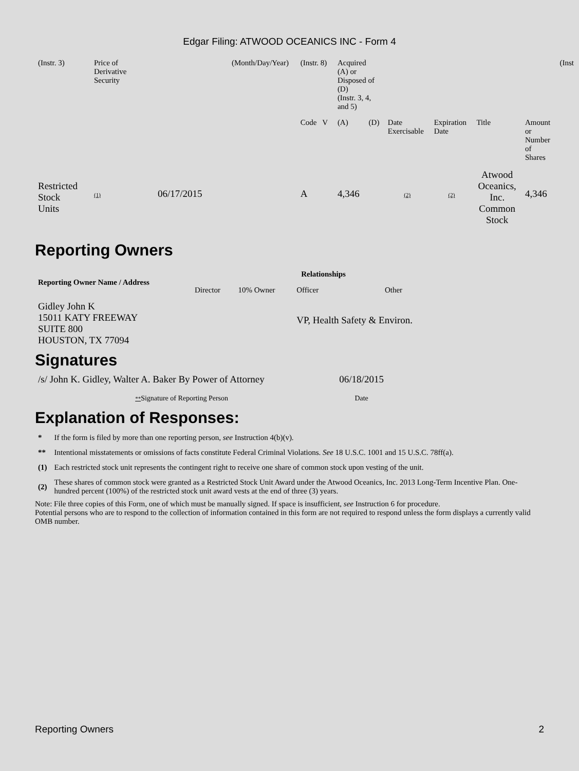Edgar Filing: ATWOOD OCEANICS INC - Form 4
| (Instr. 3) | Price of Derivative Security | | (Month/Day/Year) | (Instr. 8) | Acquired (A) or Disposed of (D) (Instr. 3, 4, and 5) | | | | | | (Inst |
| | | | | Code V | (A) | (D) | Date Exercisable | Expiration Date | Title | Amount or Number of Shares | |
| Restricted Stock Units | (1) | 06/17/2015 | | A | 4,346 | | (2) | (2) | Atwood Oceanics, Inc. Common Stock | 4,346 | |
Reporting Owners
| Reporting Owner Name / Address | Relationships | | | |
| --- | --- | --- | --- | --- |
| | Director | 10% Owner | Officer | Other |
| Gidley John K 15011 KATY FREEWAY SUITE 800 HOUSTON, TX 77094 | | | VP, Health Safety & Environ. | |
Signatures
| /s/ John K. Gidley, Walter A. Baker By Power of Attorney | 06/18/2015 |
| ** Signature of Reporting Person | Date |
Explanation of Responses:
| * | If the form is filed by more than one reporting person, see Instruction 4(b)(v). |
| ** | Intentional misstatements or omissions of facts constitute Federal Criminal Violations. See 18 U.S.C. 1001 and 15 U.S.C. 78ff(a). |
| (1) | Each restricted stock unit represents the contingent right to receive one share of common stock upon vesting of the unit. |
| (2) | These shares of common stock were granted as a Restricted Stock Unit Award under the Atwood Oceanics, Inc. 2013 Long-Term Incentive Plan. One-hundred percent (100%) of the restricted stock unit award vests at the end of three (3) years. |
Note: File three copies of this Form, one of which must be manually signed. If space is insufficient, see Instruction 6 for procedure.
Potential persons who are to respond to the collection of information contained in this form are not required to respond unless the form displays a currently valid OMB number.
Reporting Owners 2